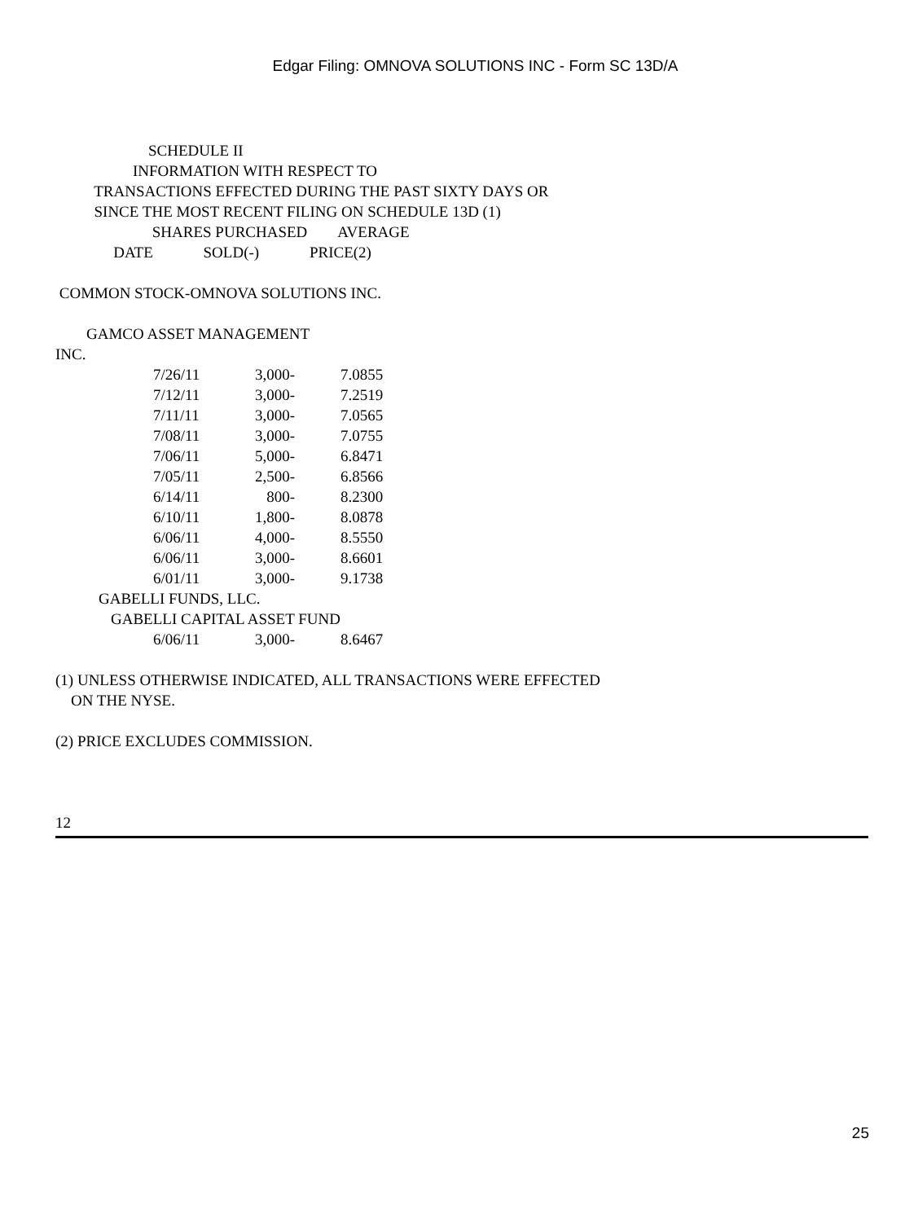Edgar Filing: OMNOVA SOLUTIONS INC - Form SC 13D/A
SCHEDULE II INFORMATION WITH RESPECT TO TRANSACTIONS EFFECTED DURING THE PAST SIXTY DAYS OR SINCE THE MOST RECENT FILING ON SCHEDULE 13D (1) SHARES PURCHASED AVERAGE DATE SOLD(-) PRICE(2)
COMMON STOCK-OMNOVA SOLUTIONS INC.
GAMCO ASSET MANAGEMENT INC.
| | 7/26/11 | 3,000- | 7.0855 |
| | 7/12/11 | 3,000- | 7.2519 |
| | 7/11/11 | 3,000- | 7.0565 |
| | 7/08/11 | 3,000- | 7.0755 |
| | 7/06/11 | 5,000- | 6.8471 |
| | 7/05/11 | 2,500- | 6.8566 |
| | 6/14/11 | 800- | 8.2300 |
| | 6/10/11 | 1,800- | 8.0878 |
| | 6/06/11 | 4,000- | 8.5550 |
| | 6/06/11 | 3,000- | 8.6601 |
| | 6/01/11 | 3,000- | 9.1738 |
| GABELLI FUNDS, LLC. | | | |
| GABELLI CAPITAL ASSET FUND | | | |
| | 6/06/11 | 3,000- | 8.6467 |
(1) UNLESS OTHERWISE INDICATED, ALL TRANSACTIONS WERE EFFECTED ON THE NYSE.
(2) PRICE EXCLUDES COMMISSION.
12
25